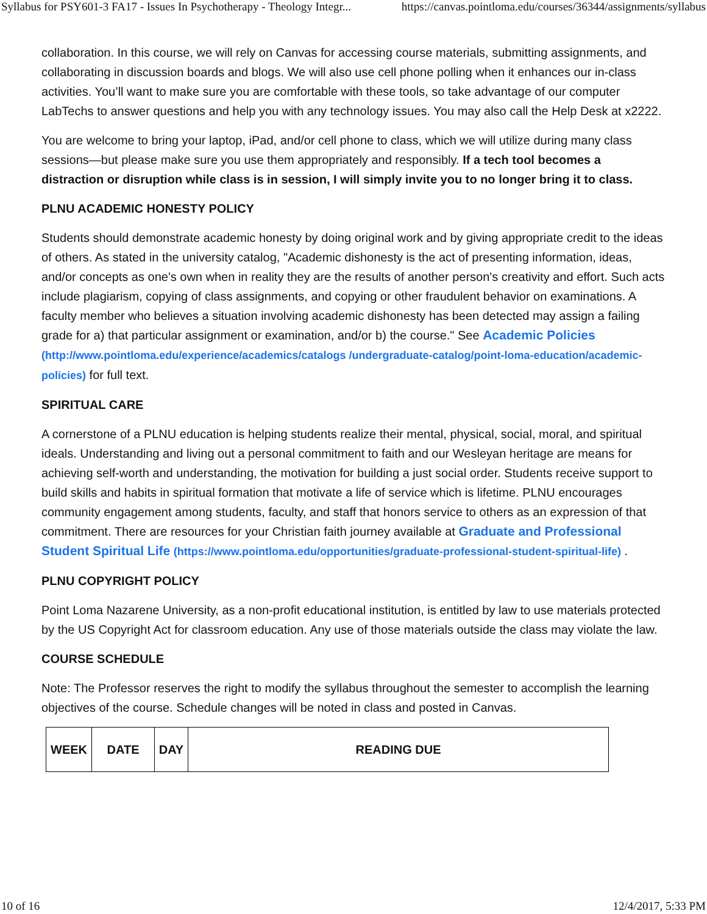Syllabus for PSY601-3 FA17 - Issues In Psychotherapy - Theology Integr... https://canvas.pointloma.edu/courses/36344/assignments/syllabus
collaboration. In this course, we will rely on Canvas for accessing course materials, submitting assignments, and collaborating in discussion boards and blogs. We will also use cell phone polling when it enhances our in-class activities. You’ll want to make sure you are comfortable with these tools, so take advantage of our computer LabTechs to answer questions and help you with any technology issues. You may also call the Help Desk at x2222.
You are welcome to bring your laptop, iPad, and/or cell phone to class, which we will utilize during many class sessions—but please make sure you use them appropriately and responsibly. If a tech tool becomes a distraction or disruption while class is in session, I will simply invite you to no longer bring it to class.
PLNU ACADEMIC HONESTY POLICY
Students should demonstrate academic honesty by doing original work and by giving appropriate credit to the ideas of others. As stated in the university catalog, "Academic dishonesty is the act of presenting information, ideas, and/or concepts as one's own when in reality they are the results of another person's creativity and effort. Such acts include plagiarism, copying of class assignments, and copying or other fraudulent behavior on examinations. A faculty member who believes a situation involving academic dishonesty has been detected may assign a failing grade for a) that particular assignment or examination, and/or b) the course." See Academic Policies (http://www.pointloma.edu/experience/academics/catalogs /undergraduate-catalog/point-loma-education/academic-policies) for full text.
SPIRITUAL CARE
A cornerstone of a PLNU education is helping students realize their mental, physical, social, moral, and spiritual ideals. Understanding and living out a personal commitment to faith and our Wesleyan heritage are means for achieving self-worth and understanding, the motivation for building a just social order. Students receive support to build skills and habits in spiritual formation that motivate a life of service which is lifetime. PLNU encourages community engagement among students, faculty, and staff that honors service to others as an expression of that commitment. There are resources for your Christian faith journey available at Graduate and Professional Student Spiritual Life (https://www.pointloma.edu/opportunities/graduate-professional-student-spiritual-life) .
PLNU COPYRIGHT POLICY
Point Loma Nazarene University, as a non-profit educational institution, is entitled by law to use materials protected by the US Copyright Act for classroom education. Any use of those materials outside the class may violate the law.
COURSE SCHEDULE
Note: The Professor reserves the right to modify the syllabus throughout the semester to accomplish the learning objectives of the course. Schedule changes will be noted in class and posted in Canvas.
| WEEK | DATE | DAY | READING DUE |
| --- | --- | --- | --- |
10 of 16 12/4/2017, 5:33 PM